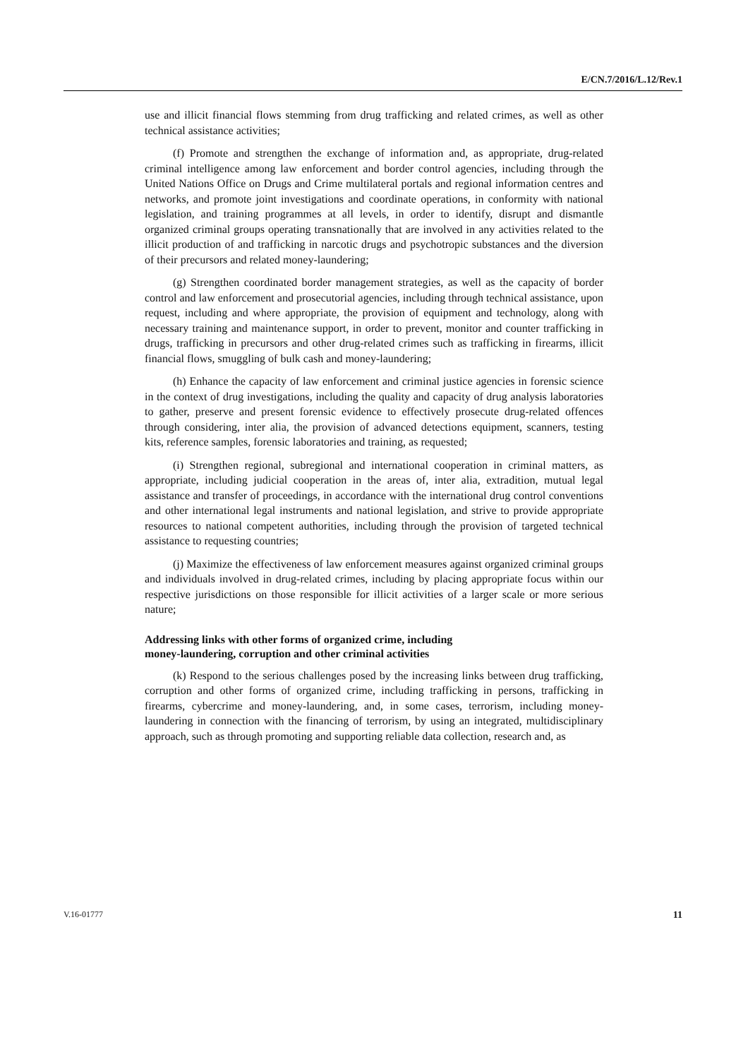E/CN.7/2016/L.12/Rev.1
use and illicit financial flows stemming from drug trafficking and related crimes, as well as other technical assistance activities;
(f) Promote and strengthen the exchange of information and, as appropriate, drug-related criminal intelligence among law enforcement and border control agencies, including through the United Nations Office on Drugs and Crime multilateral portals and regional information centres and networks, and promote joint investigations and coordinate operations, in conformity with national legislation, and training programmes at all levels, in order to identify, disrupt and dismantle organized criminal groups operating transnationally that are involved in any activities related to the illicit production of and trafficking in narcotic drugs and psychotropic substances and the diversion of their precursors and related money-laundering;
(g) Strengthen coordinated border management strategies, as well as the capacity of border control and law enforcement and prosecutorial agencies, including through technical assistance, upon request, including and where appropriate, the provision of equipment and technology, along with necessary training and maintenance support, in order to prevent, monitor and counter trafficking in drugs, trafficking in precursors and other drug-related crimes such as trafficking in firearms, illicit financial flows, smuggling of bulk cash and money-laundering;
(h) Enhance the capacity of law enforcement and criminal justice agencies in forensic science in the context of drug investigations, including the quality and capacity of drug analysis laboratories to gather, preserve and present forensic evidence to effectively prosecute drug-related offences through considering, inter alia, the provision of advanced detections equipment, scanners, testing kits, reference samples, forensic laboratories and training, as requested;
(i) Strengthen regional, subregional and international cooperation in criminal matters, as appropriate, including judicial cooperation in the areas of, inter alia, extradition, mutual legal assistance and transfer of proceedings, in accordance with the international drug control conventions and other international legal instruments and national legislation, and strive to provide appropriate resources to national competent authorities, including through the provision of targeted technical assistance to requesting countries;
(j) Maximize the effectiveness of law enforcement measures against organized criminal groups and individuals involved in drug-related crimes, including by placing appropriate focus within our respective jurisdictions on those responsible for illicit activities of a larger scale or more serious nature;
Addressing links with other forms of organized crime, including
money-laundering, corruption and other criminal activities
(k) Respond to the serious challenges posed by the increasing links between drug trafficking, corruption and other forms of organized crime, including trafficking in persons, trafficking in firearms, cybercrime and money-laundering, and, in some cases, terrorism, including money-laundering in connection with the financing of terrorism, by using an integrated, multidisciplinary approach, such as through promoting and supporting reliable data collection, research and, as
V.16-01777 11